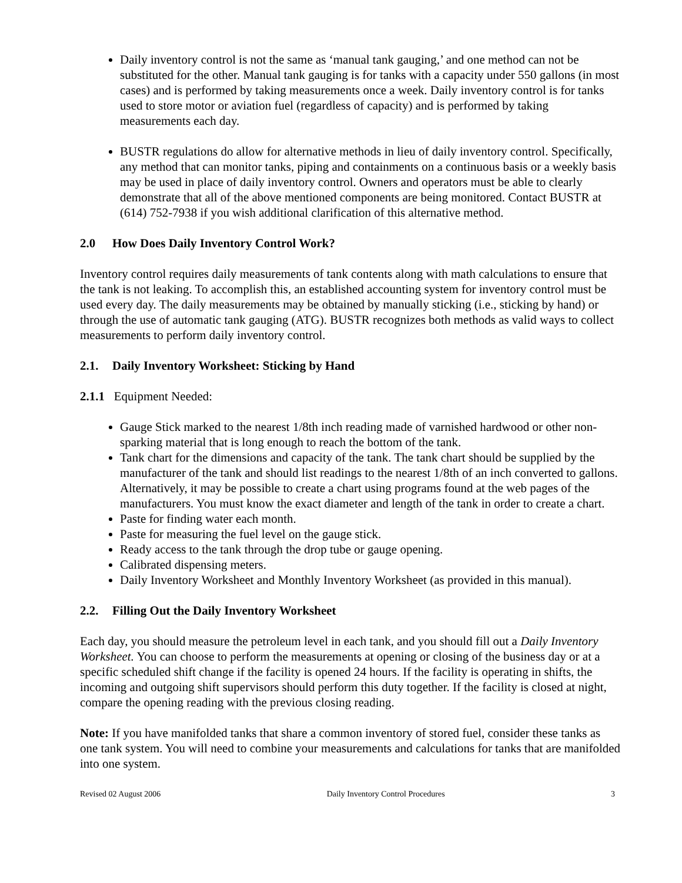Daily inventory control is not the same as ‘manual tank gauging,’ and one method can not be substituted for the other. Manual tank gauging is for tanks with a capacity under 550 gallons (in most cases) and is performed by taking measurements once a week. Daily inventory control is for tanks used to store motor or aviation fuel (regardless of capacity) and is performed by taking measurements each day.
BUSTR regulations do allow for alternative methods in lieu of daily inventory control. Specifically, any method that can monitor tanks, piping and containments on a continuous basis or a weekly basis may be used in place of daily inventory control. Owners and operators must be able to clearly demonstrate that all of the above mentioned components are being monitored. Contact BUSTR at (614) 752-7938 if you wish additional clarification of this alternative method.
2.0 How Does Daily Inventory Control Work?
Inventory control requires daily measurements of tank contents along with math calculations to ensure that the tank is not leaking. To accomplish this, an established accounting system for inventory control must be used every day. The daily measurements may be obtained by manually sticking (i.e., sticking by hand) or through the use of automatic tank gauging (ATG). BUSTR recognizes both methods as valid ways to collect measurements to perform daily inventory control.
2.1. Daily Inventory Worksheet: Sticking by Hand
2.1.1 Equipment Needed:
Gauge Stick marked to the nearest 1/8th inch reading made of varnished hardwood or other non-sparking material that is long enough to reach the bottom of the tank.
Tank chart for the dimensions and capacity of the tank. The tank chart should be supplied by the manufacturer of the tank and should list readings to the nearest 1/8th of an inch converted to gallons. Alternatively, it may be possible to create a chart using programs found at the web pages of the manufacturers. You must know the exact diameter and length of the tank in order to create a chart.
Paste for finding water each month.
Paste for measuring the fuel level on the gauge stick.
Ready access to the tank through the drop tube or gauge opening.
Calibrated dispensing meters.
Daily Inventory Worksheet and Monthly Inventory Worksheet (as provided in this manual).
2.2. Filling Out the Daily Inventory Worksheet
Each day, you should measure the petroleum level in each tank, and you should fill out a Daily Inventory Worksheet. You can choose to perform the measurements at opening or closing of the business day or at a specific scheduled shift change if the facility is opened 24 hours. If the facility is operating in shifts, the incoming and outgoing shift supervisors should perform this duty together. If the facility is closed at night, compare the opening reading with the previous closing reading.
Note: If you have manifolded tanks that share a common inventory of stored fuel, consider these tanks as one tank system. You will need to combine your measurements and calculations for tanks that are manifolded into one system.
Revised 02 August 2006 Daily Inventory Control Procedures 3